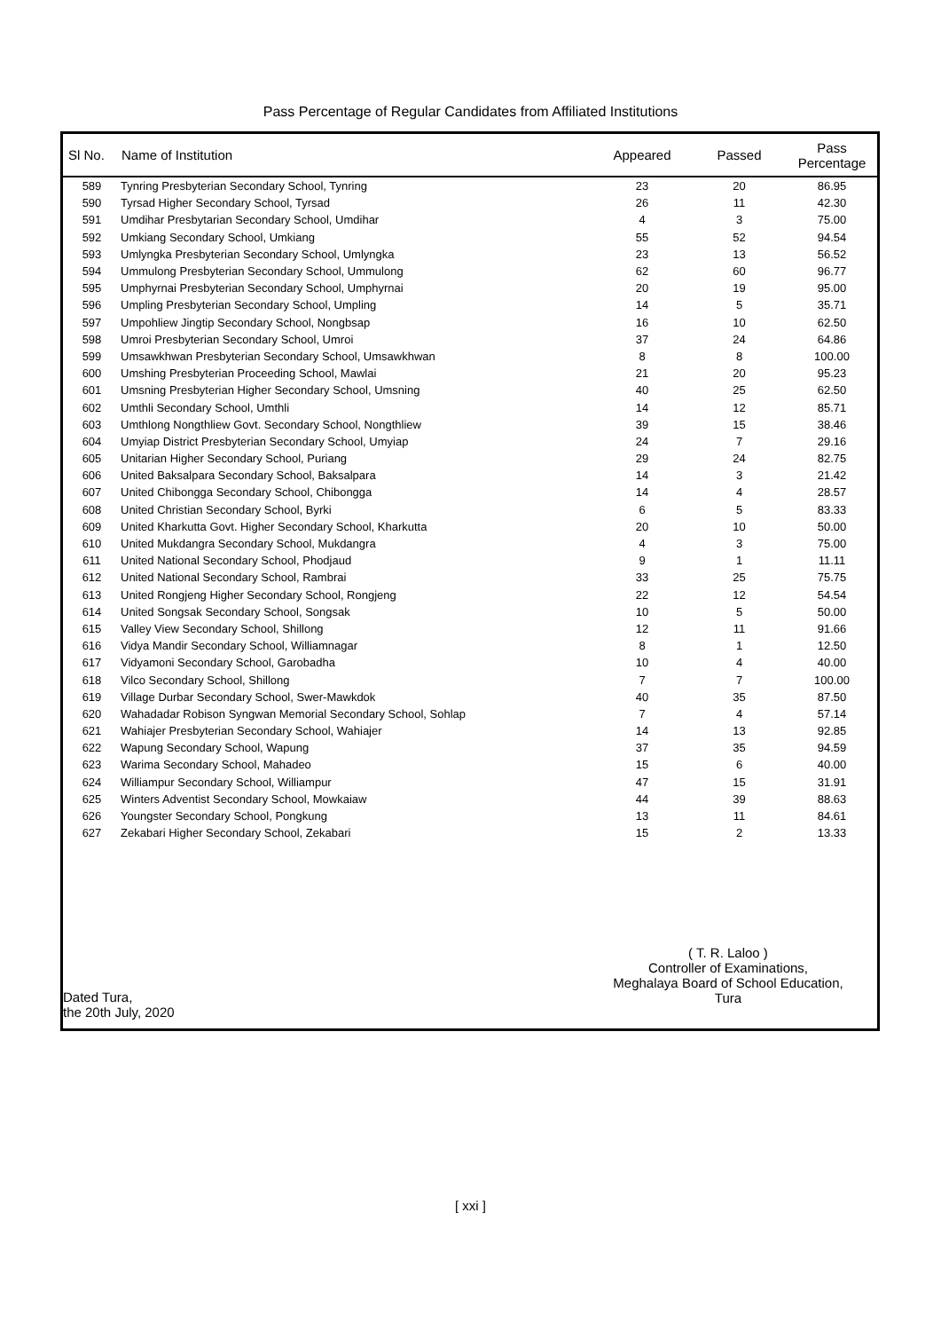Pass Percentage of Regular Candidates from Affiliated Institutions
| Sl No. | Name of Institution | Appeared | Passed | Pass Percentage |
| --- | --- | --- | --- | --- |
| 589 | Tynring Presbyterian Secondary School, Tynring | 23 | 20 | 86.95 |
| 590 | Tyrsad Higher Secondary School, Tyrsad | 26 | 11 | 42.30 |
| 591 | Umdihar Presbytarian Secondary School, Umdihar | 4 | 3 | 75.00 |
| 592 | Umkiang Secondary School, Umkiang | 55 | 52 | 94.54 |
| 593 | Umlyngka Presbyterian Secondary School, Umlyngka | 23 | 13 | 56.52 |
| 594 | Ummulong Presbyterian Secondary School, Ummulong | 62 | 60 | 96.77 |
| 595 | Umphyrnai Presbyterian Secondary School, Umphyrnai | 20 | 19 | 95.00 |
| 596 | Umpling Presbyterian Secondary School, Umpling | 14 | 5 | 35.71 |
| 597 | Umpohliew Jingtip Secondary School, Nongbsap | 16 | 10 | 62.50 |
| 598 | Umroi Presbyterian Secondary School, Umroi | 37 | 24 | 64.86 |
| 599 | Umsawkhwan Presbyterian Secondary School, Umsawkhwan | 8 | 8 | 100.00 |
| 600 | Umshing Presbyterian Proceeding School, Mawlai | 21 | 20 | 95.23 |
| 601 | Umsning Presbyterian Higher Secondary School, Umsning | 40 | 25 | 62.50 |
| 602 | Umthli Secondary School, Umthli | 14 | 12 | 85.71 |
| 603 | Umthlong Nongthliew Govt. Secondary School, Nongthliew | 39 | 15 | 38.46 |
| 604 | Umyiap District Presbyterian Secondary School, Umyiap | 24 | 7 | 29.16 |
| 605 | Unitarian Higher Secondary School, Puriang | 29 | 24 | 82.75 |
| 606 | United Baksalpara Secondary School, Baksalpara | 14 | 3 | 21.42 |
| 607 | United Chibongga Secondary School, Chibongga | 14 | 4 | 28.57 |
| 608 | United Christian Secondary School, Byrki | 6 | 5 | 83.33 |
| 609 | United Kharkutta Govt. Higher Secondary School, Kharkutta | 20 | 10 | 50.00 |
| 610 | United Mukdangra Secondary School, Mukdangra | 4 | 3 | 75.00 |
| 611 | United National Secondary School, Phodjaud | 9 | 1 | 11.11 |
| 612 | United National Secondary School, Rambrai | 33 | 25 | 75.75 |
| 613 | United Rongjeng Higher Secondary School, Rongjeng | 22 | 12 | 54.54 |
| 614 | United Songsak Secondary School, Songsak | 10 | 5 | 50.00 |
| 615 | Valley View Secondary School, Shillong | 12 | 11 | 91.66 |
| 616 | Vidya Mandir Secondary School, Williamnagar | 8 | 1 | 12.50 |
| 617 | Vidyamoni Secondary School, Garobadha | 10 | 4 | 40.00 |
| 618 | Vilco Secondary School, Shillong | 7 | 7 | 100.00 |
| 619 | Village Durbar Secondary School, Swer-Mawkdok | 40 | 35 | 87.50 |
| 620 | Wahadadar Robison Syngwan Memorial Secondary School, Sohlap | 7 | 4 | 57.14 |
| 621 | Wahiajer Presbyterian Secondary School, Wahiajer | 14 | 13 | 92.85 |
| 622 | Wapung Secondary School, Wapung | 37 | 35 | 94.59 |
| 623 | Warima Secondary School, Mahadeo | 15 | 6 | 40.00 |
| 624 | Williampur Secondary School, Williampur | 47 | 15 | 31.91 |
| 625 | Winters Adventist Secondary School, Mowkaiaw | 44 | 39 | 88.63 |
| 626 | Youngster Secondary School, Pongkung | 13 | 11 | 84.61 |
| 627 | Zekabari Higher Secondary School, Zekabari | 15 | 2 | 13.33 |
Dated Tura,
the 20th July, 2020
( T. R. Laloo )
Controller of Examinations,
Meghalaya Board of School Education,
Tura
[ xxi ]